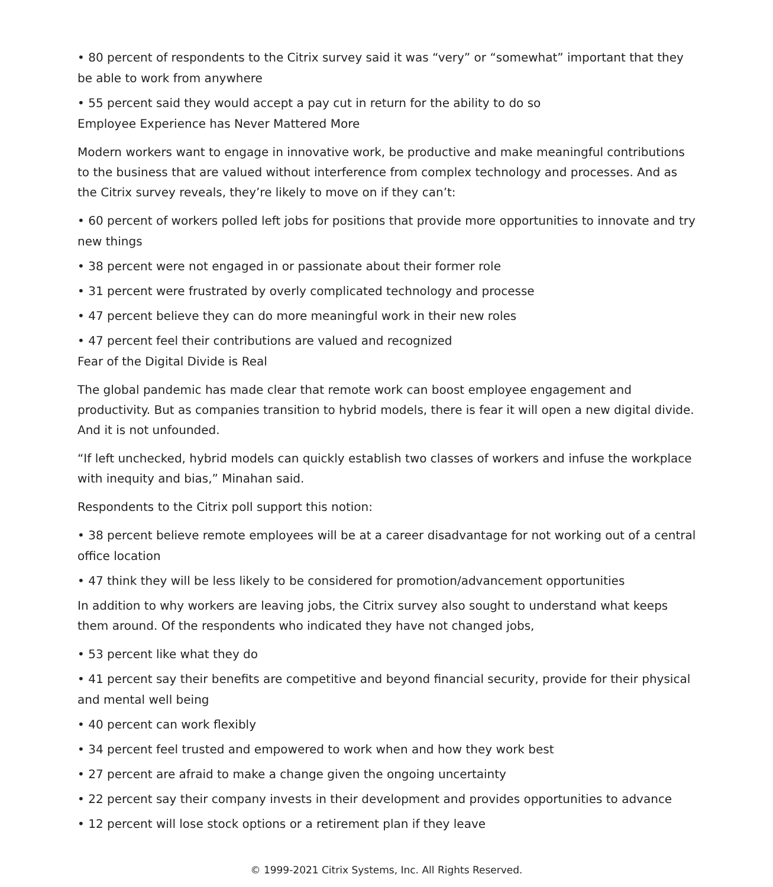• 80 percent of respondents to the Citrix survey said it was “very” or “somewhat” important that they be able to work from anywhere
• 55 percent said they would accept a pay cut in return for the ability to do so
Employee Experience has Never Mattered More
Modern workers want to engage in innovative work, be productive and make meaningful contributions to the business that are valued without interference from complex technology and processes. And as the Citrix survey reveals, they’re likely to move on if they can’t:
• 60 percent of workers polled left jobs for positions that provide more opportunities to innovate and try new things
• 38 percent were not engaged in or passionate about their former role
• 31 percent were frustrated by overly complicated technology and processe
• 47 percent believe they can do more meaningful work in their new roles
• 47 percent feel their contributions are valued and recognized
Fear of the Digital Divide is Real
The global pandemic has made clear that remote work can boost employee engagement and productivity. But as companies transition to hybrid models, there is fear it will open a new digital divide. And it is not unfounded.
“If left unchecked, hybrid models can quickly establish two classes of workers and infuse the workplace with inequity and bias,” Minahan said.
Respondents to the Citrix poll support this notion:
• 38 percent believe remote employees will be at a career disadvantage for not working out of a central office location
• 47 think they will be less likely to be considered for promotion/advancement opportunities
In addition to why workers are leaving jobs, the Citrix survey also sought to understand what keeps them around. Of the respondents who indicated they have not changed jobs,
• 53 percent like what they do
• 41 percent say their benefits are competitive and beyond financial security, provide for their physical and mental well being
• 40 percent can work flexibly
• 34 percent feel trusted and empowered to work when and how they work best
• 27 percent are afraid to make a change given the ongoing uncertainty
• 22 percent say their company invests in their development and provides opportunities to advance
• 12 percent will lose stock options or a retirement plan if they leave
© 1999-2021 Citrix Systems, Inc. All Rights Reserved.